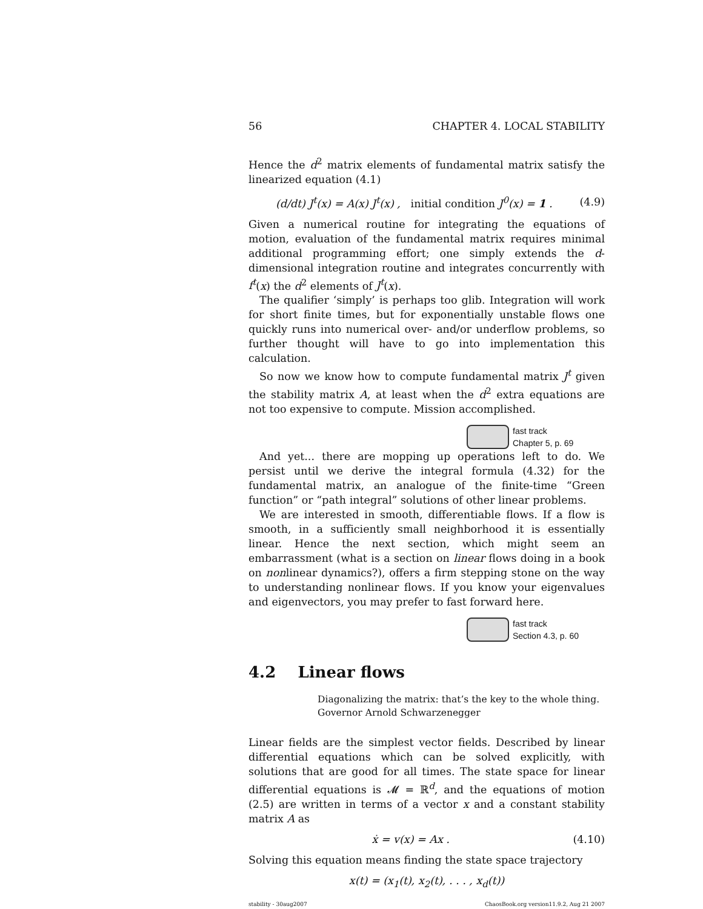56 CHAPTER 4. LOCAL STABILITY
Hence the d<sup>2</sup> matrix elements of fundamental matrix satisfy the linearized equation (4.1)
(d/dt) J<sup>t</sup>(x) = A(x) J<sup>t</sup>(x) , initial condition J<sup>0</sup>(x) = 1 . (4.9)
Given a numerical routine for integrating the equations of motion, evaluation of the fundamental matrix requires minimal additional programming effort; one simply extends the d-dimensional integration routine and integrates concurrently with f<sup>t</sup>(x) the d<sup>2</sup> elements of J<sup>t</sup>(x).
The qualifier ‘simply’ is perhaps too glib. Integration will work for short finite times, but for exponentially unstable flows one quickly runs into numerical over- and/or underflow problems, so further thought will have to go into implementation this calculation.
So now we know how to compute fundamental matrix J<sup>t</sup> given the stability matrix A, at least when the d<sup>2</sup> extra equations are not too expensive to compute. Mission accomplished.
fast track
Chapter 5, p. 69
And yet... there are mopping up operations left to do. We persist until we derive the integral formula (4.32) for the fundamental matrix, an analogue of the finite-time “Green function” or “path integral” solutions of other linear problems.
We are interested in smooth, differentiable flows. If a flow is smooth, in a sufficiently small neighborhood it is essentially linear. Hence the next section, which might seem an embarrassment (what is a section on linear flows doing in a book on nonlinear dynamics?), offers a firm stepping stone on the way to understanding nonlinear flows. If you know your eigenvalues and eigenvectors, you may prefer to fast forward here.
fast track
Section 4.3, p. 60
4.2 Linear flows
Diagonalizing the matrix: that’s the key to the whole thing.
Governor Arnold Schwarzenegger
Linear fields are the simplest vector fields. Described by linear differential equations which can be solved explicitly, with solutions that are good for all times. The state space for linear differential equations is 𝓜 = ℝ<sup>d</sup>, and the equations of motion (2.5) are written in terms of a vector x and a constant stability matrix A as
ẋ = v(x) = Ax . (4.10)
Solving this equation means finding the state space trajectory
x(t) = (x<sub>1</sub>(t), x<sub>2</sub>(t), . . . , x<sub>d</sub>(t))
stability - 30aug2007 ChaosBook.org version11.9.2, Aug 21 2007